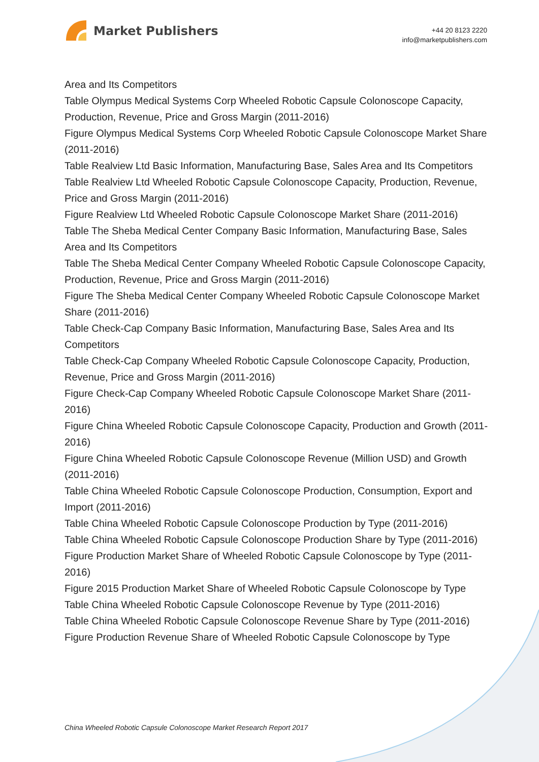Market Publishers
+44 20 8123 2220
info@marketpublishers.com
Area and Its Competitors
Table Olympus Medical Systems Corp Wheeled Robotic Capsule Colonoscope Capacity, Production, Revenue, Price and Gross Margin (2011-2016)
Figure Olympus Medical Systems Corp Wheeled Robotic Capsule Colonoscope Market Share (2011-2016)
Table Realview Ltd Basic Information, Manufacturing Base, Sales Area and Its Competitors
Table Realview Ltd Wheeled Robotic Capsule Colonoscope Capacity, Production, Revenue, Price and Gross Margin (2011-2016)
Figure Realview Ltd Wheeled Robotic Capsule Colonoscope Market Share (2011-2016)
Table The Sheba Medical Center Company Basic Information, Manufacturing Base, Sales Area and Its Competitors
Table The Sheba Medical Center Company Wheeled Robotic Capsule Colonoscope Capacity, Production, Revenue, Price and Gross Margin (2011-2016)
Figure The Sheba Medical Center Company Wheeled Robotic Capsule Colonoscope Market Share (2011-2016)
Table Check-Cap Company Basic Information, Manufacturing Base, Sales Area and Its Competitors
Table Check-Cap Company Wheeled Robotic Capsule Colonoscope Capacity, Production, Revenue, Price and Gross Margin (2011-2016)
Figure Check-Cap Company Wheeled Robotic Capsule Colonoscope Market Share (2011-2016)
Figure China Wheeled Robotic Capsule Colonoscope Capacity, Production and Growth (2011-2016)
Figure China Wheeled Robotic Capsule Colonoscope Revenue (Million USD) and Growth (2011-2016)
Table China Wheeled Robotic Capsule Colonoscope Production, Consumption, Export and Import (2011-2016)
Table China Wheeled Robotic Capsule Colonoscope Production by Type (2011-2016)
Table China Wheeled Robotic Capsule Colonoscope Production Share by Type (2011-2016)
Figure Production Market Share of Wheeled Robotic Capsule Colonoscope by Type (2011-2016)
Figure 2015 Production Market Share of Wheeled Robotic Capsule Colonoscope by Type
Table China Wheeled Robotic Capsule Colonoscope Revenue by Type (2011-2016)
Table China Wheeled Robotic Capsule Colonoscope Revenue Share by Type (2011-2016)
Figure Production Revenue Share of Wheeled Robotic Capsule Colonoscope by Type
China Wheeled Robotic Capsule Colonoscope Market Research Report 2017